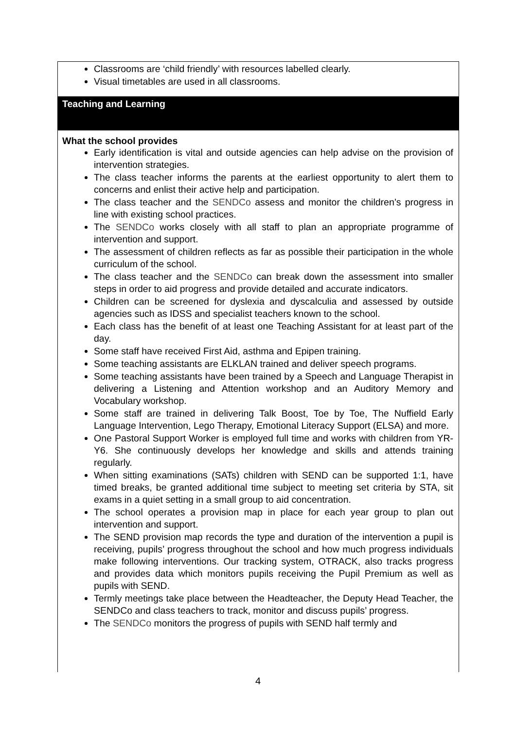Classrooms are ‘child friendly’ with resources labelled clearly.
Visual timetables are used in all classrooms.
Teaching and Learning
What the school provides
Early identification is vital and outside agencies can help advise on the provision of intervention strategies.
The class teacher informs the parents at the earliest opportunity to alert them to concerns and enlist their active help and participation.
The class teacher and the SENDCo assess and monitor the children’s progress in line with existing school practices.
The SENDCo works closely with all staff to plan an appropriate programme of intervention and support.
The assessment of children reflects as far as possible their participation in the whole curriculum of the school.
The class teacher and the SENDCo can break down the assessment into smaller steps in order to aid progress and provide detailed and accurate indicators.
Children can be screened for dyslexia and dyscalculia and assessed by outside agencies such as IDSS and specialist teachers known to the school.
Each class has the benefit of at least one Teaching Assistant for at least part of the day.
Some staff have received First Aid, asthma and Epipen training.
Some teaching assistants are ELKLAN trained and deliver speech programs.
Some teaching assistants have been trained by a Speech and Language Therapist in delivering a Listening and Attention workshop and an Auditory Memory and Vocabulary workshop.
Some staff are trained in delivering Talk Boost, Toe by Toe, The Nuffield Early Language Intervention, Lego Therapy, Emotional Literacy Support (ELSA) and more.
One Pastoral Support Worker is employed full time and works with children from YR-Y6. She continuously develops her knowledge and skills and attends training regularly.
When sitting examinations (SATs) children with SEND can be supported 1:1, have timed breaks, be granted additional time subject to meeting set criteria by STA, sit exams in a quiet setting in a small group to aid concentration.
The school operates a provision map in place for each year group to plan out intervention and support.
The SEND provision map records the type and duration of the intervention a pupil is receiving, pupils’ progress throughout the school and how much progress individuals make following interventions. Our tracking system, OTRACK, also tracks progress and provides data which monitors pupils receiving the Pupil Premium as well as pupils with SEND.
Termly meetings take place between the Headteacher, the Deputy Head Teacher, the SENDCo and class teachers to track, monitor and discuss pupils’ progress.
The SENDCo monitors the progress of pupils with SEND half termly and
4